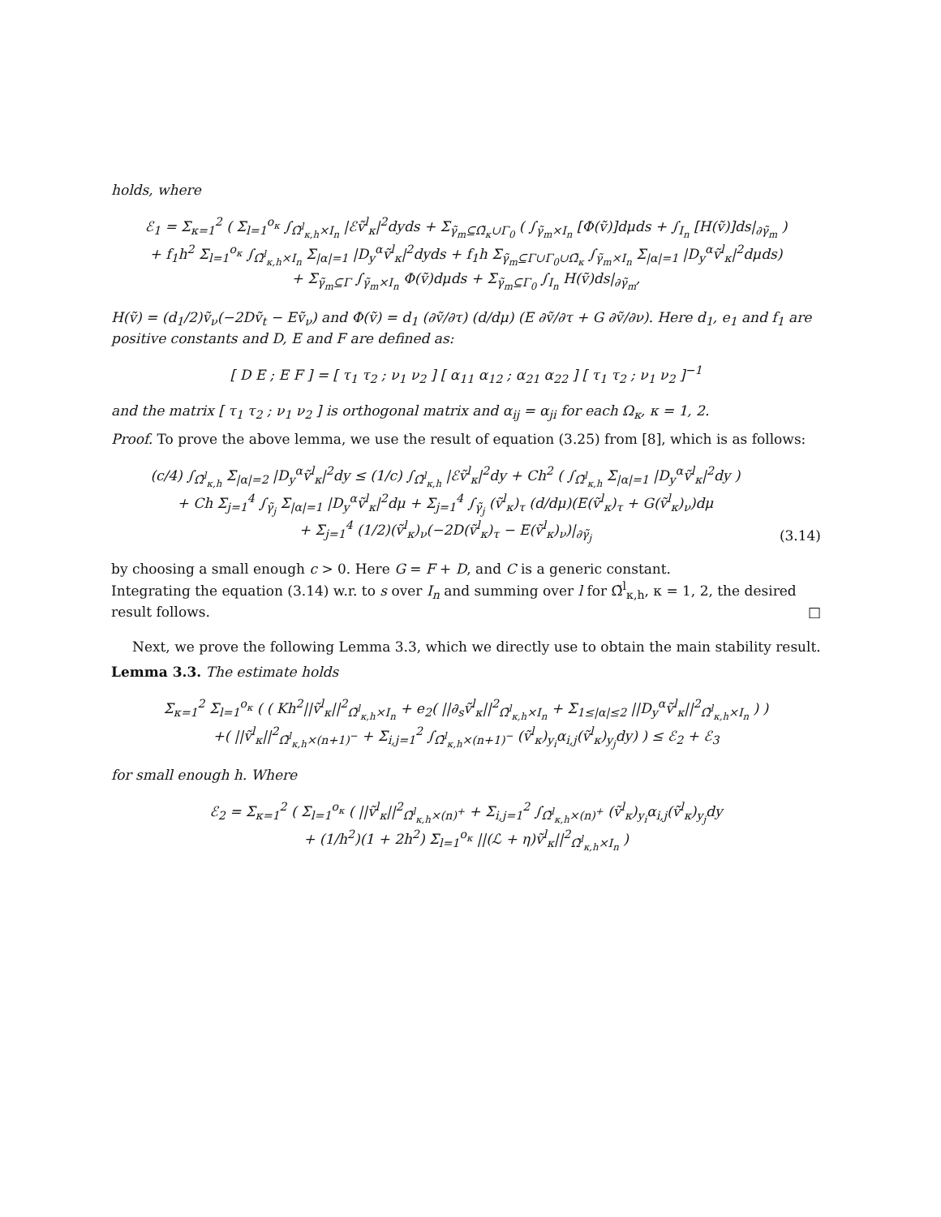holds, where
ℰ<sub>1</sub> = Σ<sub>κ=1</sub><sup>2</sup> ( Σ<sub>l=1</sub><sup>o<sub>κ</sub></sup> ∫<sub>Ω̃<sup>l</sup><sub>κ,h</sub>×I<sub>n</sub></sub> |ℰṽ<sup>l</sup><sub>κ</sub>|<sup>2</sup>dyds + Σ<sub>γ̃<sub>m</sub>⊆Ω̃<sub>κ</sub>∪Γ<sub>0</sub></sub> ( ∫<sub>γ̃<sub>m</sub>×I<sub>n</sub></sub> [Φ(ṽ)]dμds + ∫<sub>I<sub>n</sub></sub> [H(ṽ)]ds|<sub>∂γ̃<sub>m</sub></sub> )
+ f<sub>1</sub>h<sup>2</sup> Σ<sub>l=1</sub><sup>o<sub>κ</sub></sup> ∫<sub>Ω̃<sup>l</sup><sub>κ,h</sub>×I<sub>n</sub></sub> Σ<sub>|α|=1</sub> |D<sub>y</sub><sup>α</sup>ṽ<sup>l</sup><sub>κ</sub>|<sup>2</sup>dyds + f<sub>1</sub>h Σ<sub>γ̃<sub>m</sub>⊆Γ∪Γ<sub>0</sub>∪Ω̃<sub>κ</sub></sub> ∫<sub>γ̃<sub>m</sub>×I<sub>n</sub></sub> Σ<sub>|α|=1</sub> |D<sub>y</sub><sup>α</sup>ṽ<sup>l</sup><sub>κ</sub>|<sup>2</sup>dμds)
+ Σ<sub>γ̃<sub>m</sub>⊆Γ</sub> ∫<sub>γ̃<sub>m</sub>×I<sub>n</sub></sub> Φ(ṽ)dμds + Σ<sub>γ̃<sub>m</sub>⊆Γ<sub>0</sub></sub> ∫<sub>I<sub>n</sub></sub> H(ṽ)ds|<sub>∂γ̃<sub>m</sub></sub>,
H(ṽ) = (d<sub>1</sub>/2)ṽ<sub>ν</sub>(−2Dṽ<sub>t</sub> − Eṽ<sub>ν</sub>) and Φ(ṽ) = d<sub>1</sub> (∂ṽ/∂τ) (d/dμ) (E ∂ṽ/∂τ + G ∂ṽ/∂ν). Here d<sub>1</sub>, e<sub>1</sub> and f<sub>1</sub> are positive constants and D, E and F are defined as:
[ D E ; E F ] = [ τ<sub>1</sub> τ<sub>2</sub> ; ν<sub>1</sub> ν<sub>2</sub> ] [ α<sub>11</sub> α<sub>12</sub> ; α<sub>21</sub> α<sub>22</sub> ] [ τ<sub>1</sub> τ<sub>2</sub> ; ν<sub>1</sub> ν<sub>2</sub> ]<sup>−1</sup>
and the matrix [ τ<sub>1</sub> τ<sub>2</sub> ; ν<sub>1</sub> ν<sub>2</sub> ] is orthogonal matrix and α<sub>ij</sub> = α<sub>ji</sub> for each Ω<sub>κ</sub>, κ = 1, 2.
Proof. To prove the above lemma, we use the result of equation (3.25) from [8], which is as follows:
(c/4) ∫<sub>Ω̃<sup>l</sup><sub>κ,h</sub></sub> Σ<sub>|α|=2</sub> |D<sub>y</sub><sup>α</sup>ṽ<sup>l</sup><sub>κ</sub>|<sup>2</sup>dy ≤ (1/c) ∫<sub>Ω̃<sup>l</sup><sub>κ,h</sub></sub> |ℰṽ<sup>l</sup><sub>κ</sub>|<sup>2</sup>dy + Ch<sup>2</sup> ( ∫<sub>Ω̃<sup>l</sup><sub>κ,h</sub></sub> Σ<sub>|α|=1</sub> |D<sub>y</sub><sup>α</sup>ṽ<sup>l</sup><sub>κ</sub>|<sup>2</sup>dy )
+ Ch Σ<sub>j=1</sub><sup>4</sup> ∫<sub>γ̃<sub>j</sub></sub> Σ<sub>|α|=1</sub> |D<sub>y</sub><sup>α</sup>ṽ<sup>l</sup><sub>κ</sub>|<sup>2</sup>dμ + Σ<sub>j=1</sub><sup>4</sup> ∫<sub>γ̃<sub>j</sub></sub> (ṽ<sup>l</sup><sub>κ</sub>)<sub>τ</sub> (d/dμ)(E(ṽ<sup>l</sup><sub>κ</sub>)<sub>τ</sub> + G(ṽ<sup>l</sup><sub>κ</sub>)<sub>ν</sub>)dμ
+ Σ<sub>j=1</sub><sup>4</sup> (1/2)(ṽ<sup>l</sup><sub>κ</sub>)<sub>ν</sub>(−2D(ṽ<sup>l</sup><sub>κ</sub>)<sub>τ</sub> − E(ṽ<sup>l</sup><sub>κ</sub>)<sub>ν</sub>)|<sub>∂γ̃<sub>j</sub></sub> (3.14)
by choosing a small enough c > 0. Here G = F + D, and C is a generic constant.
Integrating the equation (3.14) w.r. to s over I<sub>n</sub> and summing over l for Ω̃<sup>l</sup><sub>κ,h</sub>, κ = 1, 2, the desired result follows. □
Next, we prove the following Lemma 3.3, which we directly use to obtain the main stability result.
Lemma 3.3. The estimate holds
Σ<sub>κ=1</sub><sup>2</sup> Σ<sub>l=1</sub><sup>o<sub>κ</sub></sup> ( ( Kh<sup>2</sup>||ṽ<sup>l</sup><sub>κ</sub>||<sup>2</sup><sub>Ω̃<sup>l</sup><sub>κ,h</sub>×I<sub>n</sub></sub> + e<sub>2</sub>( ||∂<sub>s</sub>ṽ<sup>l</sup><sub>κ</sub>||<sup>2</sup><sub>Ω̃<sup>l</sup><sub>κ,h</sub>×I<sub>n</sub></sub> + Σ<sub>1≤|α|≤2</sub> ||D<sub>y</sub><sup>α</sup>ṽ<sup>l</sup><sub>κ</sub>||<sup>2</sup><sub>Ω̃<sup>l</sup><sub>κ,h</sub>×I<sub>n</sub></sub> ) )
+( ||ṽ<sup>l</sup><sub>κ</sub>||<sup>2</sup><sub>Ω̃<sup>l</sup><sub>κ,h</sub>×(n+1)<sup>−</sup></sub> + Σ<sub>i,j=1</sub><sup>2</sup> ∫<sub>Ω̃<sup>l</sup><sub>κ,h</sub>×(n+1)<sup>−</sup></sub> (ṽ<sup>l</sup><sub>κ</sub>)<sub>y<sub>i</sub></sub>α<sub>i,j</sub>(ṽ<sup>l</sup><sub>κ</sub>)<sub>y<sub>j</sub></sub>dy) ) ≤ ℰ<sub>2</sub> + ℰ<sub>3</sub>
for small enough h. Where
ℰ<sub>2</sub> = Σ<sub>κ=1</sub><sup>2</sup> ( Σ<sub>l=1</sub><sup>o<sub>κ</sub></sup> ( ||ṽ<sup>l</sup><sub>κ</sub>||<sup>2</sup><sub>Ω̃<sup>l</sup><sub>κ,h</sub>×(n)<sup>+</sup></sub> + Σ<sub>i,j=1</sub><sup>2</sup> ∫<sub>Ω̃<sup>l</sup><sub>κ,h</sub>×(n)<sup>+</sup></sub> (ṽ<sup>l</sup><sub>κ</sub>)<sub>y<sub>i</sub></sub>α<sub>i,j</sub>(ṽ<sup>l</sup><sub>κ</sub>)<sub>y<sub>j</sub></sub>dy
+ (1/h<sup>2</sup>)(1 + 2h<sup>2</sup>) Σ<sub>l=1</sub><sup>o<sub>κ</sub></sup> ||(ℒ + η)ṽ<sup>l</sup><sub>κ</sub>||<sup>2</sup><sub>Ω̃<sup>l</sup><sub>κ,h</sub>×I<sub>n</sub></sub> )